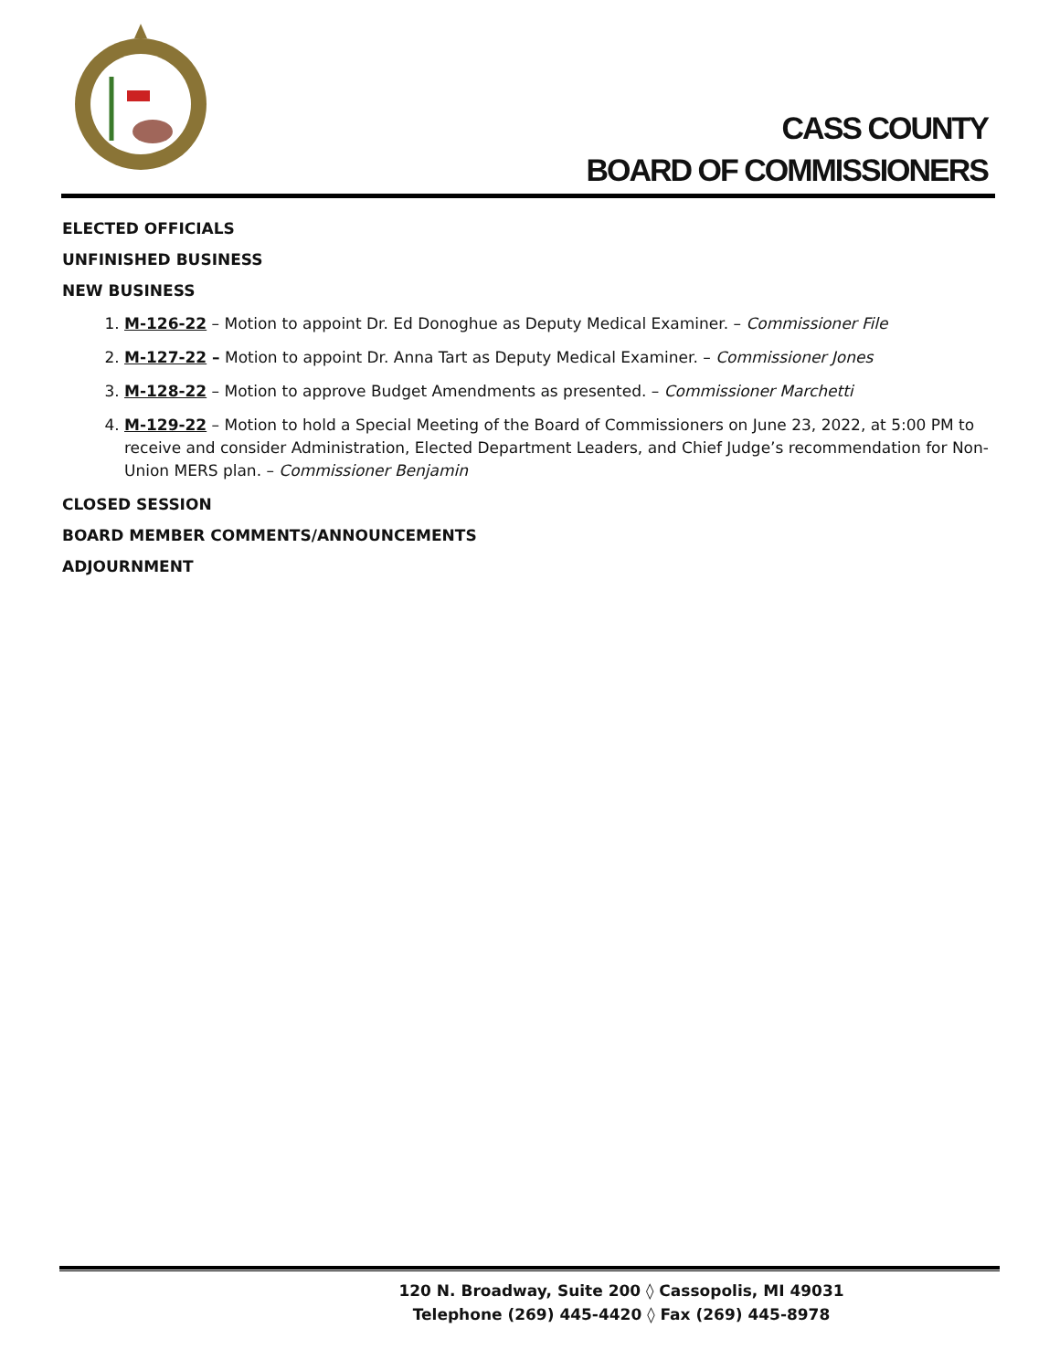CASS COUNTY
BOARD OF COMMISSIONERS
ELECTED OFFICIALS
UNFINISHED BUSINESS
NEW BUSINESS
1. M-126-22 – Motion to appoint Dr. Ed Donoghue as Deputy Medical Examiner. – Commissioner File
2. M-127-22 – Motion to appoint Dr. Anna Tart as Deputy Medical Examiner. – Commissioner Jones
3. M-128-22 – Motion to approve Budget Amendments as presented. – Commissioner Marchetti
4. M-129-22 – Motion to hold a Special Meeting of the Board of Commissioners on June 23, 2022, at 5:00 PM to receive and consider Administration, Elected Department Leaders, and Chief Judge’s recommendation for Non-Union MERS plan. – Commissioner Benjamin
CLOSED SESSION
BOARD MEMBER COMMENTS/ANNOUNCEMENTS
ADJOURNMENT
120 N. Broadway, Suite 200 ◊ Cassopolis, MI 49031
Telephone (269) 445-4420 ◊ Fax (269) 445-8978